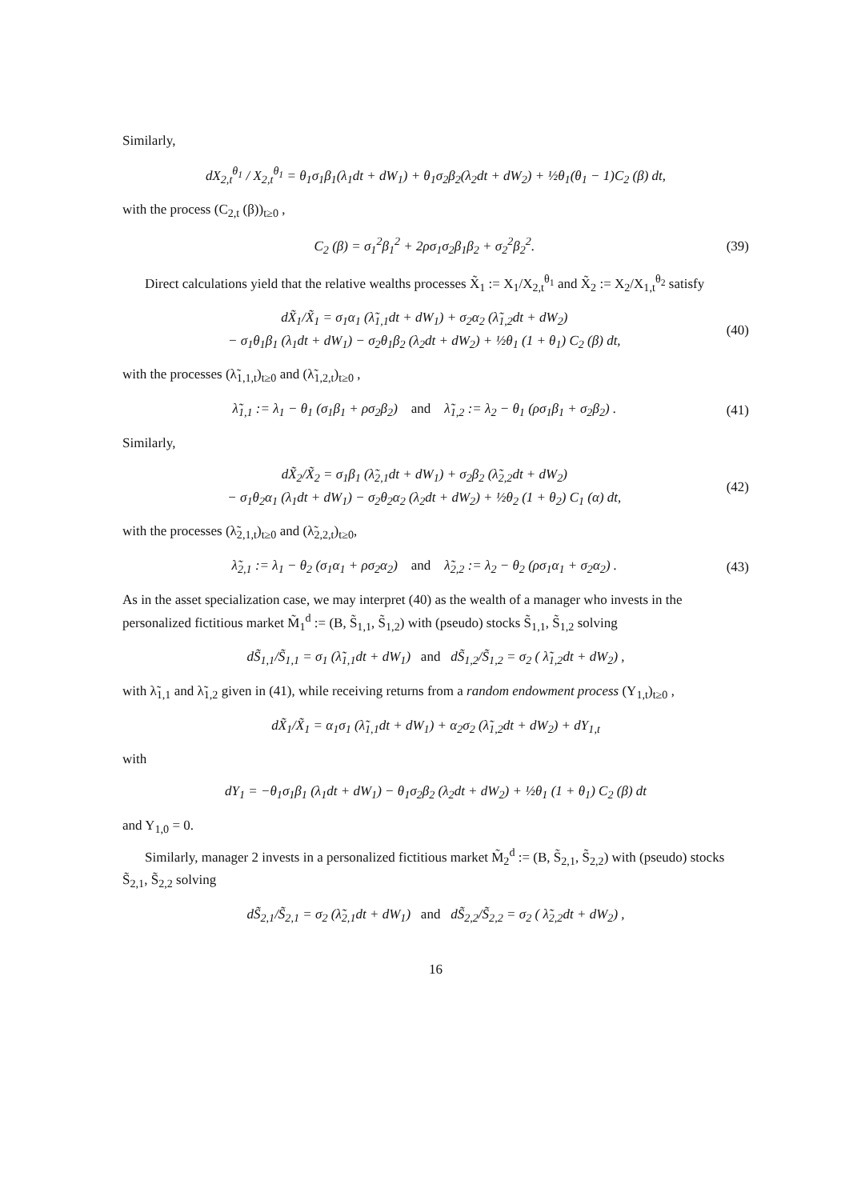Similarly,
dX<sub>2,t</sub><sup>θ<sub>1</sub></sup> / X<sub>2,t</sub><sup>θ<sub>1</sub></sup> = θ<sub>1</sub>σ<sub>1</sub>β<sub>1</sub>(λ<sub>1</sub>dt + dW<sub>1</sub>) + θ<sub>1</sub>σ<sub>2</sub>β<sub>2</sub>(λ<sub>2</sub>dt + dW<sub>2</sub>) + ½θ<sub>1</sub>(θ<sub>1</sub> − 1)C<sub>2</sub> (β) dt,
with the process (C<sub>2,t</sub> (β))<sub>t≥0</sub> ,
C<sub>2</sub> (β) = σ<sub>1</sub><sup>2</sup>β<sub>1</sub><sup>2</sup> + 2ρσ<sub>1</sub>σ<sub>2</sub>β<sub>1</sub>β<sub>2</sub> + σ<sub>2</sub><sup>2</sup>β<sub>2</sub><sup>2</sup>. (39)
Direct calculations yield that the relative wealths processes X̃<sub>1</sub> := X<sub>1</sub>/X<sub>2,t</sub><sup>θ<sub>1</sub></sup> and X̃<sub>2</sub> := X<sub>2</sub>/X<sub>1,t</sub><sup>θ<sub>2</sub></sup> satisfy
dX̃<sub>1</sub>/X̃<sub>1</sub> = σ<sub>1</sub>α<sub>1</sub> (λ̃<sub>1,1</sub>dt + dW<sub>1</sub>) + σ<sub>2</sub>α<sub>2</sub> (λ̃<sub>1,2</sub>dt + dW<sub>2</sub>)
− σ<sub>1</sub>θ<sub>1</sub>β<sub>1</sub> (λ<sub>1</sub>dt + dW<sub>1</sub>) − σ<sub>2</sub>θ<sub>1</sub>β<sub>2</sub> (λ<sub>2</sub>dt + dW<sub>2</sub>) + ½θ<sub>1</sub> (1 + θ<sub>1</sub>) C<sub>2</sub> (β) dt, (40)
with the processes (λ̃<sub>1,1,t</sub>)<sub>t≥0</sub> and (λ̃<sub>1,2,t</sub>)<sub>t≥0</sub> ,
λ̃<sub>1,1</sub> := λ<sub>1</sub> − θ<sub>1</sub> (σ<sub>1</sub>β<sub>1</sub> + ρσ<sub>2</sub>β<sub>2</sub>) and λ̃<sub>1,2</sub> := λ<sub>2</sub> − θ<sub>1</sub> (ρσ<sub>1</sub>β<sub>1</sub> + σ<sub>2</sub>β<sub>2</sub>) . (41)
Similarly,
dX̃<sub>2</sub>/X̃<sub>2</sub> = σ<sub>1</sub>β<sub>1</sub> (λ̃<sub>2,1</sub>dt + dW<sub>1</sub>) + σ<sub>2</sub>β<sub>2</sub> (λ̃<sub>2,2</sub>dt + dW<sub>2</sub>)
− σ<sub>1</sub>θ<sub>2</sub>α<sub>1</sub> (λ<sub>1</sub>dt + dW<sub>1</sub>) − σ<sub>2</sub>θ<sub>2</sub>α<sub>2</sub> (λ<sub>2</sub>dt + dW<sub>2</sub>) + ½θ<sub>2</sub> (1 + θ<sub>2</sub>) C<sub>1</sub> (α) dt, (42)
with the processes (λ̃<sub>2,1,t</sub>)<sub>t≥0</sub> and (λ̃<sub>2,2,t</sub>)<sub>t≥0</sub>,
λ̃<sub>2,1</sub> := λ<sub>1</sub> − θ<sub>2</sub> (σ<sub>1</sub>α<sub>1</sub> + ρσ<sub>2</sub>α<sub>2</sub>) and λ̃<sub>2,2</sub> := λ<sub>2</sub> − θ<sub>2</sub> (ρσ<sub>1</sub>α<sub>1</sub> + σ<sub>2</sub>α<sub>2</sub>) . (43)
As in the asset specialization case, we may interpret (40) as the wealth of a manager who invests in the personalized fictitious market M̃<sub>1</sub><sup>d</sup> := (B, S̃<sub>1,1</sub>, S̃<sub>1,2</sub>) with (pseudo) stocks S̃<sub>1,1</sub>, S̃<sub>1,2</sub> solving
dS̃<sub>1,1</sub>/S̃<sub>1,1</sub> = σ<sub>1</sub> (λ̃<sub>1,1</sub>dt + dW<sub>1</sub>) and dS̃<sub>1,2</sub>/S̃<sub>1,2</sub> = σ<sub>2</sub> ( λ̃<sub>1,2</sub>dt + dW<sub>2</sub>) ,
with λ̃<sub>1,1</sub> and λ̃<sub>1,2</sub> given in (41), while receiving returns from a random endowment process (Y<sub>1,t</sub>)<sub>t≥0</sub> ,
dX̃<sub>1</sub>/X̃<sub>1</sub> = α<sub>1</sub>σ<sub>1</sub> (λ̃<sub>1,1</sub>dt + dW<sub>1</sub>) + α<sub>2</sub>σ<sub>2</sub> (λ̃<sub>1,2</sub>dt + dW<sub>2</sub>) + dY<sub>1,t</sub>
with
dY<sub>1</sub> = −θ<sub>1</sub>σ<sub>1</sub>β<sub>1</sub> (λ<sub>1</sub>dt + dW<sub>1</sub>) − θ<sub>1</sub>σ<sub>2</sub>β<sub>2</sub> (λ<sub>2</sub>dt + dW<sub>2</sub>) + ½θ<sub>1</sub> (1 + θ<sub>1</sub>) C<sub>2</sub> (β) dt
and Y<sub>1,0</sub> = 0.
Similarly, manager 2 invests in a personalized fictitious market M̃<sub>2</sub><sup>d</sup> := (B, S̃<sub>2,1</sub>, S̃<sub>2,2</sub>) with (pseudo) stocks S̃<sub>2,1</sub>, S̃<sub>2,2</sub> solving
dS̃<sub>2,1</sub>/S̃<sub>2,1</sub> = σ<sub>2</sub> (λ̃<sub>2,1</sub>dt + dW<sub>1</sub>) and dS̃<sub>2,2</sub>/S̃<sub>2,2</sub> = σ<sub>2</sub> ( λ̃<sub>2,2</sub>dt + dW<sub>2</sub>) ,
16